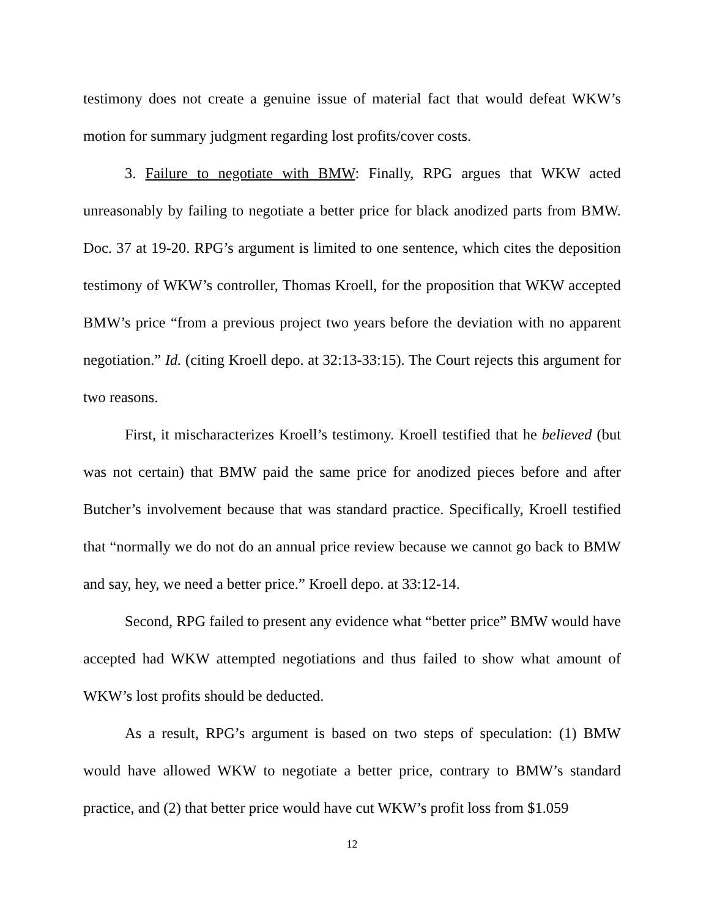testimony does not create a genuine issue of material fact that would defeat WKW’s motion for summary judgment regarding lost profits/cover costs.
3. Failure to negotiate with BMW: Finally, RPG argues that WKW acted unreasonably by failing to negotiate a better price for black anodized parts from BMW. Doc. 37 at 19-20. RPG’s argument is limited to one sentence, which cites the deposition testimony of WKW’s controller, Thomas Kroell, for the proposition that WKW accepted BMW’s price “from a previous project two years before the deviation with no apparent negotiation.” Id. (citing Kroell depo. at 32:13-33:15). The Court rejects this argument for two reasons.
First, it mischaracterizes Kroell’s testimony. Kroell testified that he believed (but was not certain) that BMW paid the same price for anodized pieces before and after Butcher’s involvement because that was standard practice. Specifically, Kroell testified that “normally we do not do an annual price review because we cannot go back to BMW and say, hey, we need a better price.” Kroell depo. at 33:12-14.
Second, RPG failed to present any evidence what “better price” BMW would have accepted had WKW attempted negotiations and thus failed to show what amount of WKW’s lost profits should be deducted.
As a result, RPG’s argument is based on two steps of speculation: (1) BMW would have allowed WKW to negotiate a better price, contrary to BMW’s standard practice, and (2) that better price would have cut WKW’s profit loss from $1.059
12